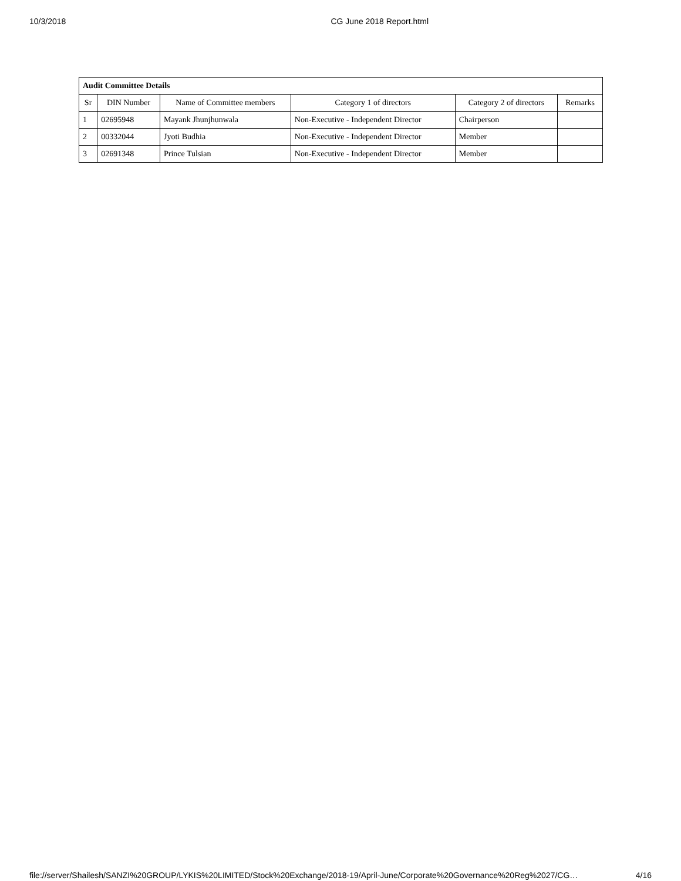10/3/2018 CG June 2018 Report.html
| Audit Committee Details | | | | | |
| Sr | DIN Number | Name of Committee members | Category 1 of directors | Category 2 of directors | Remarks |
| 1 | 02695948 | Mayank Jhunjhunwala | Non-Executive - Independent Director | Chairperson | |
| 2 | 00332044 | Jyoti Budhia | Non-Executive - Independent Director | Member | |
| 3 | 02691348 | Prince Tulsian | Non-Executive - Independent Director | Member | |
file://server/Shailesh/SANZI%20GROUP/LYKIS%20LIMITED/Stock%20Exchange/2018-19/April-June/Corporate%20Governance%20Reg%2027/CG… 4/16